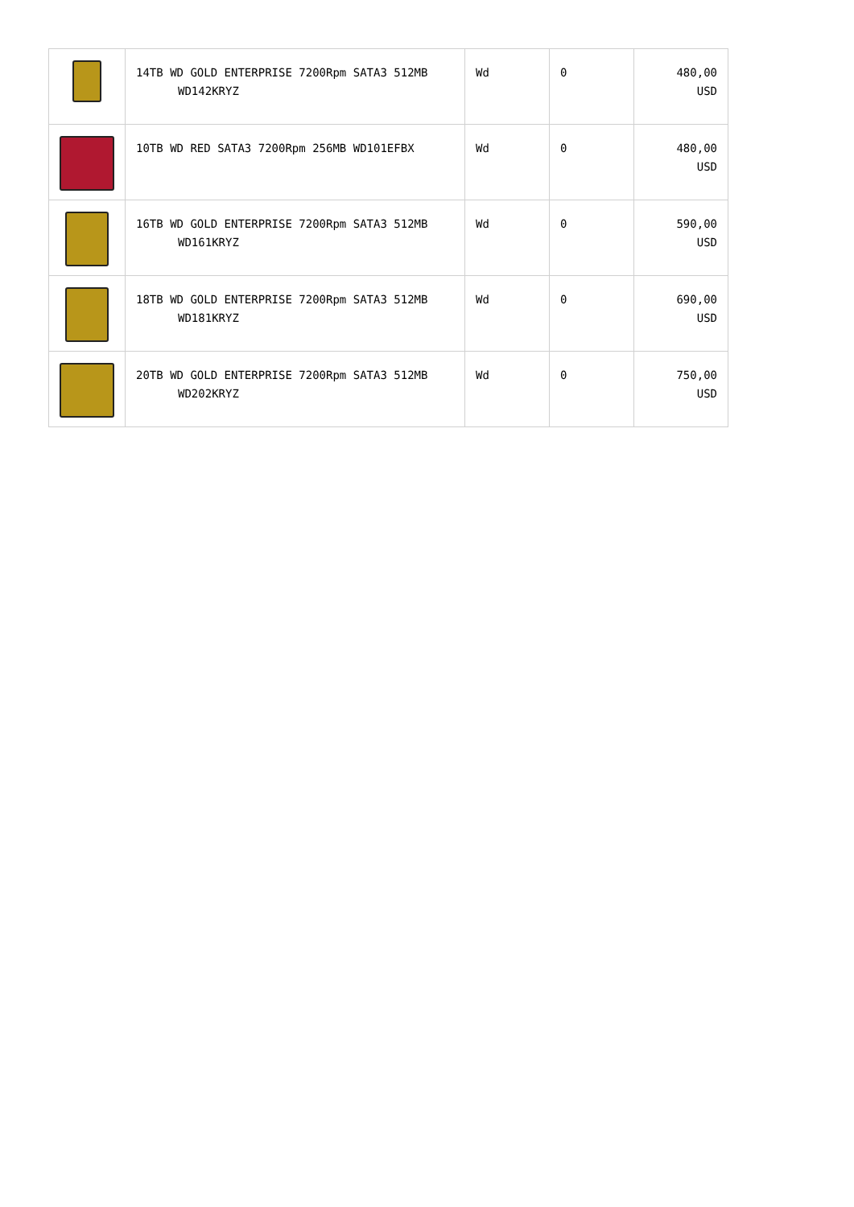| | 14TB WD GOLD ENTERPRISE 7200Rpm SATA3 512MB WD142KRYZ | Wd | 0 | 480,00 USD |
| | 10TB WD RED SATA3 7200Rpm 256MB WD101EFBX | Wd | 0 | 480,00 USD |
| | 16TB WD GOLD ENTERPRISE 7200Rpm SATA3 512MB WD161KRYZ | Wd | 0 | 590,00 USD |
| | 18TB WD GOLD ENTERPRISE 7200Rpm SATA3 512MB WD181KRYZ | Wd | 0 | 690,00 USD |
| | 20TB WD GOLD ENTERPRISE 7200Rpm SATA3 512MB WD202KRYZ | Wd | 0 | 750,00 USD |